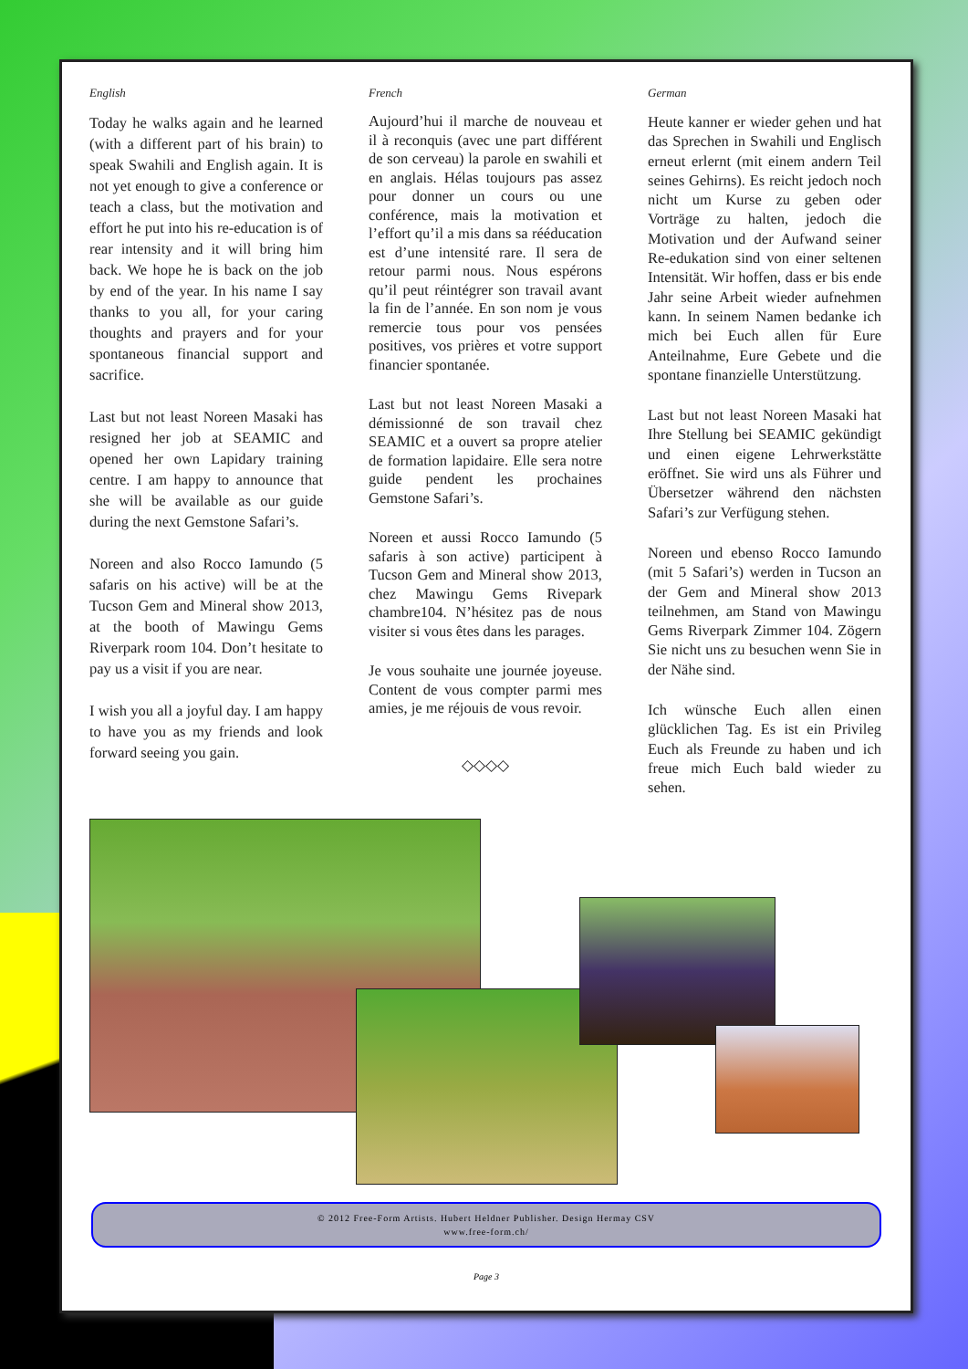English
Today he walks again and he learned (with a different part of his brain) to speak Swahili and English again. It is not yet enough to give a conference or teach a class, but the motivation and effort he put into his re-education is of rear intensity and it will bring him back. We hope he is back on the job by end of the year. In his name I say thanks to you all, for your caring thoughts and prayers and for your spontaneous financial support and sacrifice.
Last but not least Noreen Masaki has resigned her job at SEAMIC and opened her own Lapidary training centre. I am happy to announce that she will be available as our guide during the next Gemstone Safari’s.
Noreen and also Rocco Iamundo (5 safaris on his active) will be at the Tucson Gem and Mineral show 2013, at the booth of Mawingu Gems Riverpark room 104. Don’t hesitate to pay us a visit if you are near.
I wish you all a joyful day. I am happy to have you as my friends and look forward seeing you gain.
French
Aujourd’hui il marche de nouveau et il à reconquis (avec une part différent de son cerveau) la parole en swahili et en anglais. Hélas toujours pas assez pour donner un cours ou une conférence, mais la motivation et l’effort qu’il a mis dans sa rééducation est d’une intensité rare. Il sera de retour parmi nous. Nous espérons qu’il peut réintégrer son travail avant la fin de l’année. En son nom je vous remercie tous pour vos pensées positives, vos prières et votre support financier spontanée.
Last but not least Noreen Masaki a démissionné de son travail chez SEAMIC et a ouvert sa propre atelier de formation lapidaire. Elle sera notre guide pendent les prochaines Gemstone Safari’s.
Noreen et aussi Rocco Iamundo (5 safaris à son active) participent à Tucson Gem and Mineral show 2013, chez Mawingu Gems Rivepark chambre104. N’hésitez pas de nous visiter si vous êtes dans les parages.
Je vous souhaite une journée joyeuse. Content de vous compter parmi mes amies, je me réjouis de vous revoir.
◇◇◇◇
German
Heute kanner er wieder gehen und hat das Sprechen in Swahili und Englisch erneut erlernt (mit einem andern Teil seines Gehirns). Es reicht jedoch noch nicht um Kurse zu geben oder Vorträge zu halten, jedoch die Motivation und der Aufwand seiner Re-edukation sind von einer seltenen Intensität. Wir hoffen, dass er bis ende Jahr seine Arbeit wieder aufnehmen kann. In seinem Namen bedanke ich mich bei Euch allen für Eure Anteilnahme, Eure Gebete und die spontane finanzielle Unterstützung.
Last but not least Noreen Masaki hat Ihre Stellung bei SEAMIC gekündigt und einen eigene Lehrwerkstätte eröffnet. Sie wird uns als Führer und Übersetzer während den nächsten Safari’s zur Verfügung stehen.
Noreen und ebenso Rocco Iamundo (mit 5 Safari’s) werden in Tucson an der Gem and Mineral show 2013 teilnehmen, am Stand von Mawingu Gems Riverpark Zimmer 104. Zögern Sie nicht uns zu besuchen wenn Sie in der Nähe sind.
Ich wünsche Euch allen einen glücklichen Tag. Es ist ein Privileg Euch als Freunde zu haben und ich freue mich Euch bald wieder zu sehen.
© 2012 Free-Form Artists. Hubert Heldner Publisher. Design Hermay CSV
www.free-form.ch/
Page 3